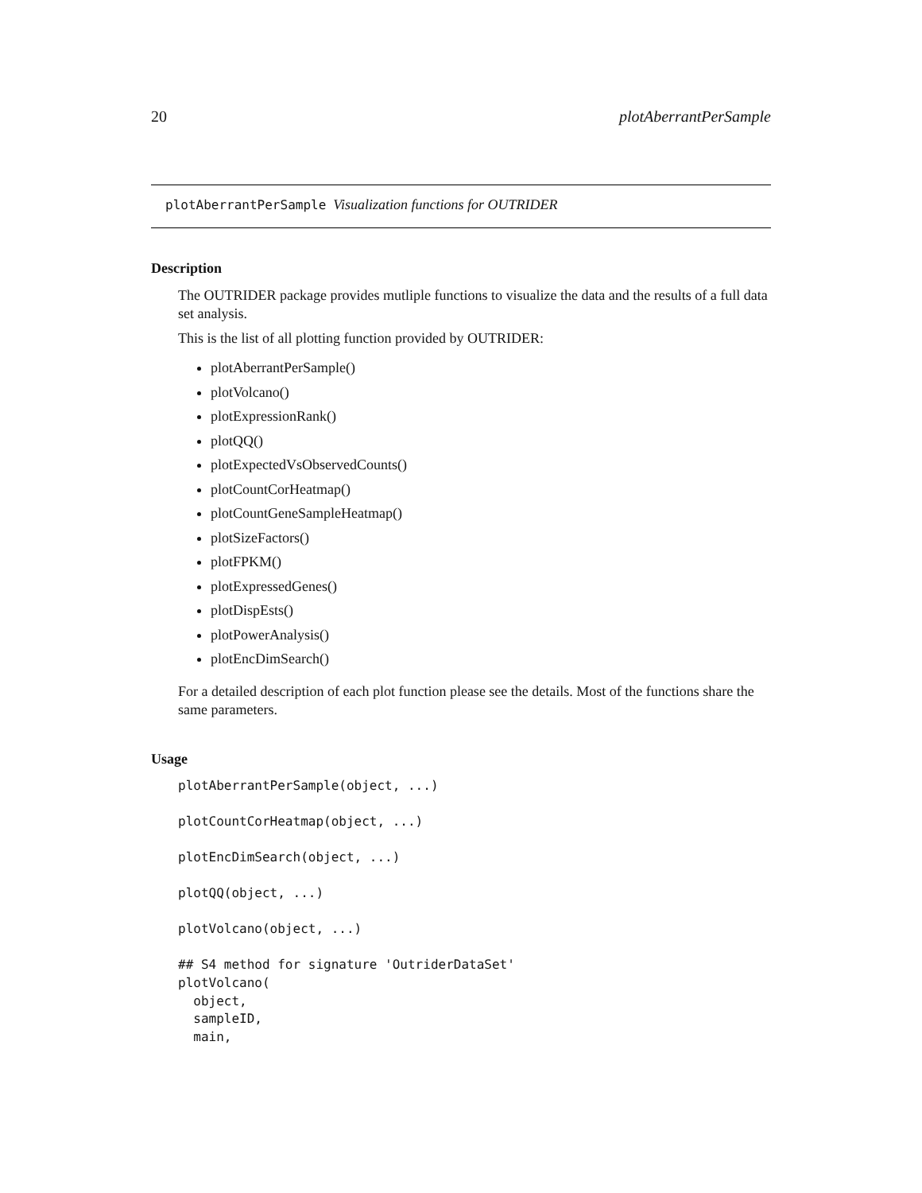20 plotAberrantPerSample
plotAberrantPerSample Visualization functions for OUTRIDER
Description
The OUTRIDER package provides mutliple functions to visualize the data and the results of a full data set analysis.
This is the list of all plotting function provided by OUTRIDER:
plotAberrantPerSample()
plotVolcano()
plotExpressionRank()
plotQQ()
plotExpectedVsObservedCounts()
plotCountCorHeatmap()
plotCountGeneSampleHeatmap()
plotSizeFactors()
plotFPKM()
plotExpressedGenes()
plotDispEsts()
plotPowerAnalysis()
plotEncDimSearch()
For a detailed description of each plot function please see the details. Most of the functions share the same parameters.
Usage
plotAberrantPerSample(object, ...)

plotCountCorHeatmap(object, ...)

plotEncDimSearch(object, ...)

plotQQ(object, ...)

plotVolcano(object, ...)

## S4 method for signature 'OutriderDataSet'
plotVolcano(
  object,
  sampleID,
  main,